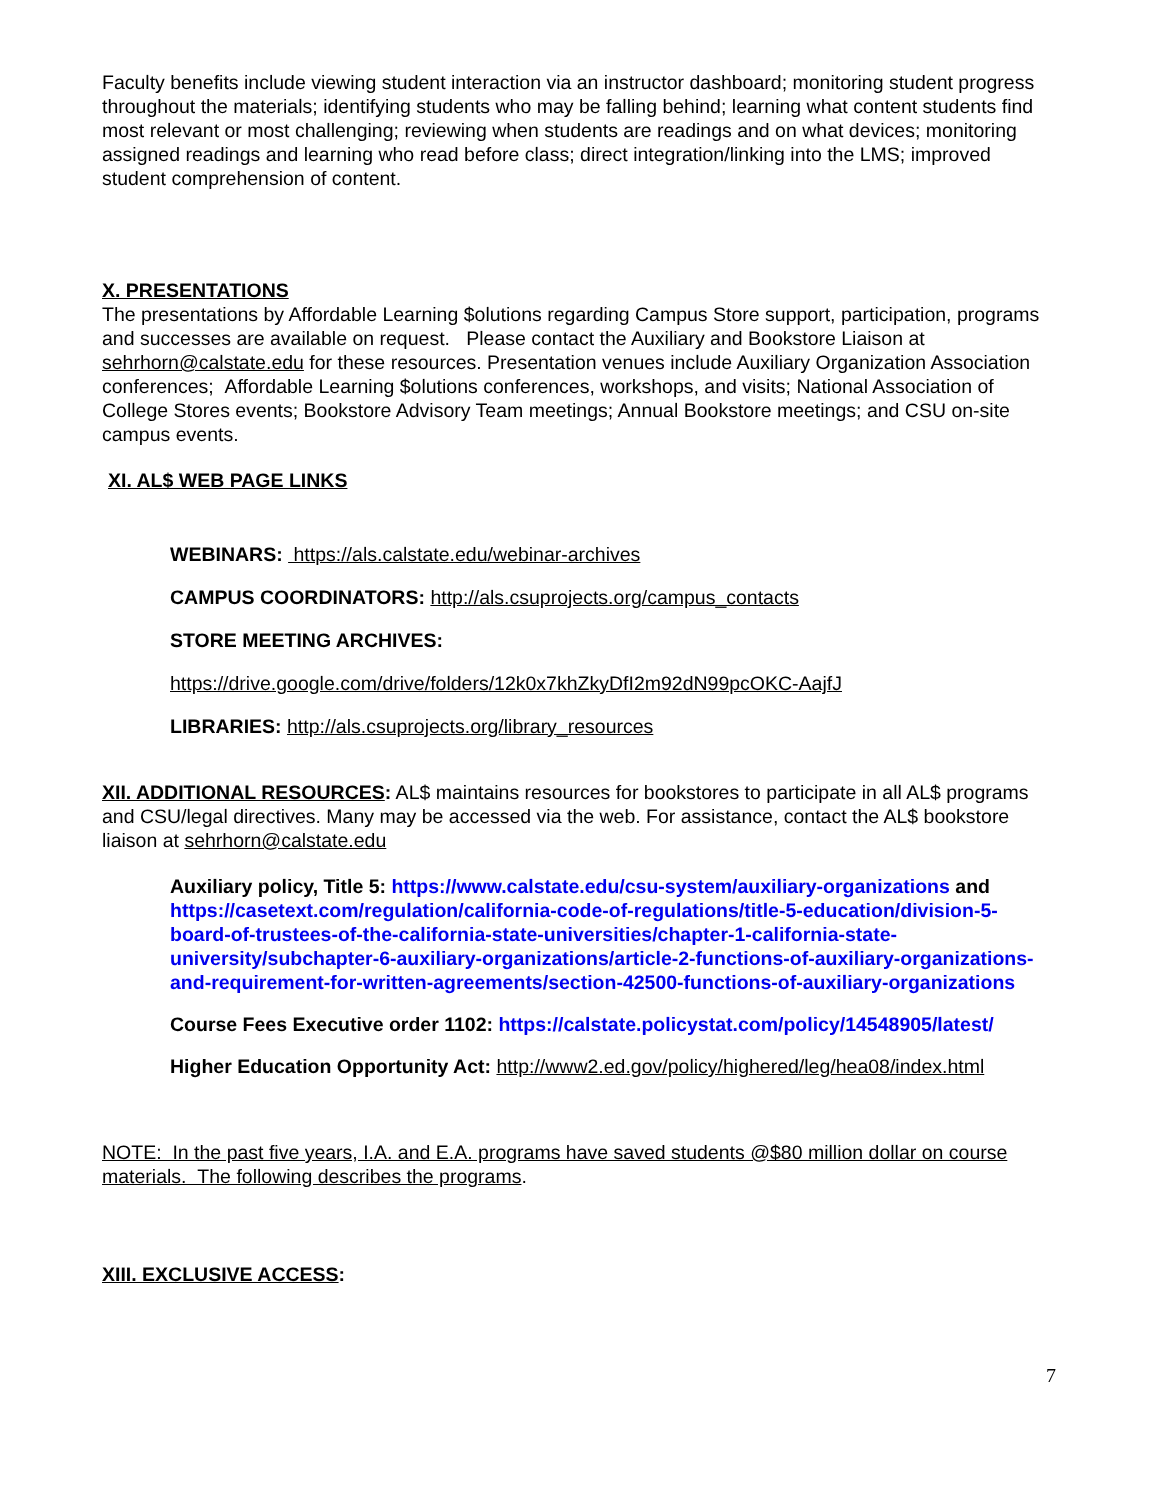Faculty benefits include viewing student interaction via an instructor dashboard; monitoring student progress throughout the materials; identifying students who may be falling behind; learning what content students find most relevant or most challenging; reviewing when students are readings and on what devices; monitoring assigned readings and learning who read before class; direct integration/linking into the LMS; improved student comprehension of content.
X. PRESENTATIONS
The presentations by Affordable Learning $olutions regarding Campus Store support, participation, programs and successes are available on request. Please contact the Auxiliary and Bookstore Liaison at sehrhorn@calstate.edu for these resources. Presentation venues include Auxiliary Organization Association conferences; Affordable Learning $olutions conferences, workshops, and visits; National Association of College Stores events; Bookstore Advisory Team meetings; Annual Bookstore meetings; and CSU on-site campus events.
XI. AL$ WEB PAGE LINKS
WEBINARS: https://als.calstate.edu/webinar-archives
CAMPUS COORDINATORS: http://als.csuprojects.org/campus_contacts
STORE MEETING ARCHIVES:
https://drive.google.com/drive/folders/12k0x7khZkyDfI2m92dN99pcOKC-AajfJ
LIBRARIES: http://als.csuprojects.org/library_resources
XII. ADDITIONAL RESOURCES: AL$ maintains resources for bookstores to participate in all AL$ programs and CSU/legal directives. Many may be accessed via the web. For assistance, contact the AL$ bookstore liaison at sehrhorn@calstate.edu
Auxiliary policy, Title 5: https://www.calstate.edu/csu-system/auxiliary-organizations and https://casetext.com/regulation/california-code-of-regulations/title-5-education/division-5-board-of-trustees-of-the-california-state-universities/chapter-1-california-state-university/subchapter-6-auxiliary-organizations/article-2-functions-of-auxiliary-organizations-and-requirement-for-written-agreements/section-42500-functions-of-auxiliary-organizations
Course Fees Executive order 1102: https://calstate.policystat.com/policy/14548905/latest/
Higher Education Opportunity Act: http://www2.ed.gov/policy/highered/leg/hea08/index.html
NOTE: In the past five years, I.A. and E.A. programs have saved students @$80 million dollar on course materials. The following describes the programs.
XIII. EXCLUSIVE ACCESS:
7